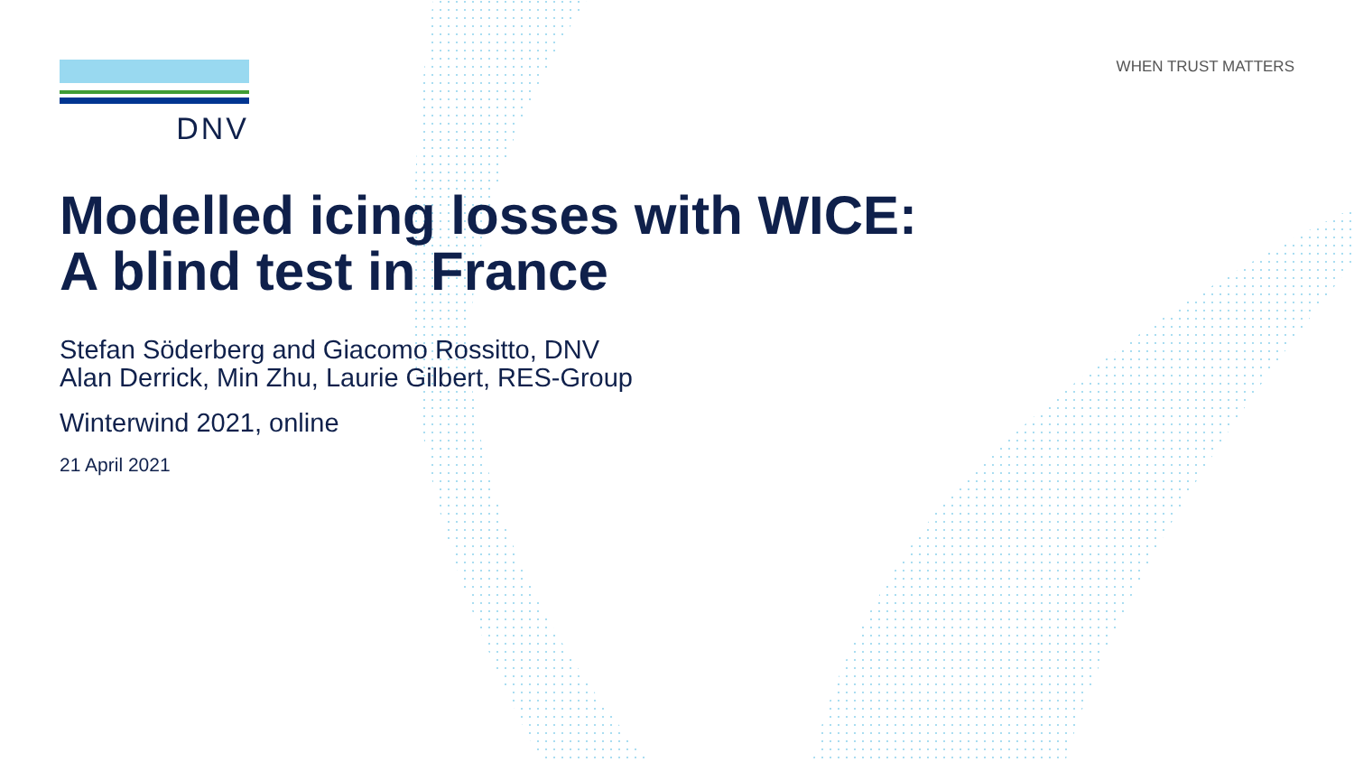WHEN TRUST MATTERS DNV
Modelled icing losses with WICE:
A blind test in France
Stefan Söderberg and Giacomo Rossitto, DNV
Alan Derrick, Min Zhu, Laurie Gilbert, RES-Group
Winterwind 2021, online
21 April 2021